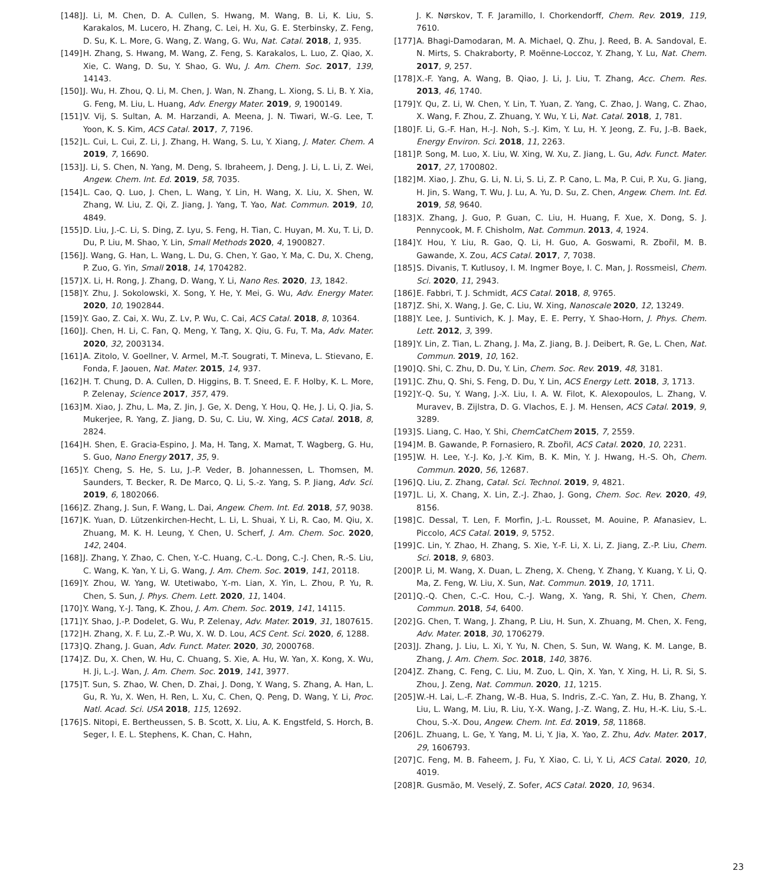[148] J. Li, M. Chen, D. A. Cullen, S. Hwang, M. Wang, B. Li, K. Liu, S. Karakalos, M. Lucero, H. Zhang, C. Lei, H. Xu, G. E. Sterbinsky, Z. Feng, D. Su, K. L. More, G. Wang, Z. Wang, G. Wu, Nat. Catal. 2018, 1, 935.
[149] H. Zhang, S. Hwang, M. Wang, Z. Feng, S. Karakalos, L. Luo, Z. Qiao, X. Xie, C. Wang, D. Su, Y. Shao, G. Wu, J. Am. Chem. Soc. 2017, 139, 14143.
[150] J. Wu, H. Zhou, Q. Li, M. Chen, J. Wan, N. Zhang, L. Xiong, S. Li, B. Y. Xia, G. Feng, M. Liu, L. Huang, Adv. Energy Mater. 2019, 9, 1900149.
[151] V. Vij, S. Sultan, A. M. Harzandi, A. Meena, J. N. Tiwari, W.-G. Lee, T. Yoon, K. S. Kim, ACS Catal. 2017, 7, 7196.
[152] L. Cui, L. Cui, Z. Li, J. Zhang, H. Wang, S. Lu, Y. Xiang, J. Mater. Chem. A 2019, 7, 16690.
[153] J. Li, S. Chen, N. Yang, M. Deng, S. Ibraheem, J. Deng, J. Li, L. Li, Z. Wei, Angew. Chem. Int. Ed. 2019, 58, 7035.
[154] L. Cao, Q. Luo, J. Chen, L. Wang, Y. Lin, H. Wang, X. Liu, X. Shen, W. Zhang, W. Liu, Z. Qi, Z. Jiang, J. Yang, T. Yao, Nat. Commun. 2019, 10, 4849.
[155] D. Liu, J.-C. Li, S. Ding, Z. Lyu, S. Feng, H. Tian, C. Huyan, M. Xu, T. Li, D. Du, P. Liu, M. Shao, Y. Lin, Small Methods 2020, 4, 1900827.
[156] J. Wang, G. Han, L. Wang, L. Du, G. Chen, Y. Gao, Y. Ma, C. Du, X. Cheng, P. Zuo, G. Yin, Small 2018, 14, 1704282.
[157] X. Li, H. Rong, J. Zhang, D. Wang, Y. Li, Nano Res. 2020, 13, 1842.
[158] Y. Zhu, J. Sokolowski, X. Song, Y. He, Y. Mei, G. Wu, Adv. Energy Mater. 2020, 10, 1902844.
[159] Y. Gao, Z. Cai, X. Wu, Z. Lv, P. Wu, C. Cai, ACS Catal. 2018, 8, 10364.
[160] J. Chen, H. Li, C. Fan, Q. Meng, Y. Tang, X. Qiu, G. Fu, T. Ma, Adv. Mater. 2020, 32, 2003134.
[161] A. Zitolo, V. Goellner, V. Armel, M.-T. Sougrati, T. Mineva, L. Stievano, E. Fonda, F. Jaouen, Nat. Mater. 2015, 14, 937.
[162] H. T. Chung, D. A. Cullen, D. Higgins, B. T. Sneed, E. F. Holby, K. L. More, P. Zelenay, Science 2017, 357, 479.
[163] M. Xiao, J. Zhu, L. Ma, Z. Jin, J. Ge, X. Deng, Y. Hou, Q. He, J. Li, Q. Jia, S. Mukerjee, R. Yang, Z. Jiang, D. Su, C. Liu, W. Xing, ACS Catal. 2018, 8, 2824.
[164] H. Shen, E. Gracia-Espino, J. Ma, H. Tang, X. Mamat, T. Wagberg, G. Hu, S. Guo, Nano Energy 2017, 35, 9.
[165] Y. Cheng, S. He, S. Lu, J.-P. Veder, B. Johannessen, L. Thomsen, M. Saunders, T. Becker, R. De Marco, Q. Li, S.-z. Yang, S. P. Jiang, Adv. Sci. 2019, 6, 1802066.
[166] Z. Zhang, J. Sun, F. Wang, L. Dai, Angew. Chem. Int. Ed. 2018, 57, 9038.
[167] K. Yuan, D. Lützenkirchen-Hecht, L. Li, L. Shuai, Y. Li, R. Cao, M. Qiu, X. Zhuang, M. K. H. Leung, Y. Chen, U. Scherf, J. Am. Chem. Soc. 2020, 142, 2404.
[168] J. Zhang, Y. Zhao, C. Chen, Y.-C. Huang, C.-L. Dong, C.-J. Chen, R.-S. Liu, C. Wang, K. Yan, Y. Li, G. Wang, J. Am. Chem. Soc. 2019, 141, 20118.
[169] Y. Zhou, W. Yang, W. Utetiwabo, Y.-m. Lian, X. Yin, L. Zhou, P. Yu, R. Chen, S. Sun, J. Phys. Chem. Lett. 2020, 11, 1404.
[170] Y. Wang, Y.-J. Tang, K. Zhou, J. Am. Chem. Soc. 2019, 141, 14115.
[171] Y. Shao, J.-P. Dodelet, G. Wu, P. Zelenay, Adv. Mater. 2019, 31, 1807615.
[172] H. Zhang, X. F. Lu, Z.-P. Wu, X. W. D. Lou, ACS Cent. Sci. 2020, 6, 1288.
[173] Q. Zhang, J. Guan, Adv. Funct. Mater. 2020, 30, 2000768.
[174] Z. Du, X. Chen, W. Hu, C. Chuang, S. Xie, A. Hu, W. Yan, X. Kong, X. Wu, H. Ji, L.-J. Wan, J. Am. Chem. Soc. 2019, 141, 3977.
[175] T. Sun, S. Zhao, W. Chen, D. Zhai, J. Dong, Y. Wang, S. Zhang, A. Han, L. Gu, R. Yu, X. Wen, H. Ren, L. Xu, C. Chen, Q. Peng, D. Wang, Y. Li, Proc. Natl. Acad. Sci. USA 2018, 115, 12692.
[176] S. Nitopi, E. Bertheussen, S. B. Scott, X. Liu, A. K. Engstfeld, S. Horch, B. Seger, I. E. L. Stephens, K. Chan, C. Hahn,
J. K. Nørskov, T. F. Jaramillo, I. Chorkendorff, Chem. Rev. 2019, 119, 7610.
[177] A. Bhagi-Damodaran, M. A. Michael, Q. Zhu, J. Reed, B. A. Sandoval, E. N. Mirts, S. Chakraborty, P. Moënne-Loccoz, Y. Zhang, Y. Lu, Nat. Chem. 2017, 9, 257.
[178] X.-F. Yang, A. Wang, B. Qiao, J. Li, J. Liu, T. Zhang, Acc. Chem. Res. 2013, 46, 1740.
[179] Y. Qu, Z. Li, W. Chen, Y. Lin, T. Yuan, Z. Yang, C. Zhao, J. Wang, C. Zhao, X. Wang, F. Zhou, Z. Zhuang, Y. Wu, Y. Li, Nat. Catal. 2018, 1, 781.
[180] F. Li, G.-F. Han, H.-J. Noh, S.-J. Kim, Y. Lu, H. Y. Jeong, Z. Fu, J.-B. Baek, Energy Environ. Sci. 2018, 11, 2263.
[181] P. Song, M. Luo, X. Liu, W. Xing, W. Xu, Z. Jiang, L. Gu, Adv. Funct. Mater. 2017, 27, 1700802.
[182] M. Xiao, J. Zhu, G. Li, N. Li, S. Li, Z. P. Cano, L. Ma, P. Cui, P. Xu, G. Jiang, H. Jin, S. Wang, T. Wu, J. Lu, A. Yu, D. Su, Z. Chen, Angew. Chem. Int. Ed. 2019, 58, 9640.
[183] X. Zhang, J. Guo, P. Guan, C. Liu, H. Huang, F. Xue, X. Dong, S. J. Pennycook, M. F. Chisholm, Nat. Commun. 2013, 4, 1924.
[184] Y. Hou, Y. Liu, R. Gao, Q. Li, H. Guo, A. Goswami, R. Zbořil, M. B. Gawande, X. Zou, ACS Catal. 2017, 7, 7038.
[185] S. Divanis, T. Kutlusoy, I. M. Ingmer Boye, I. C. Man, J. Rossmeisl, Chem. Sci. 2020, 11, 2943.
[186] E. Fabbri, T. J. Schmidt, ACS Catal. 2018, 8, 9765.
[187] Z. Shi, X. Wang, J. Ge, C. Liu, W. Xing, Nanoscale 2020, 12, 13249.
[188] Y. Lee, J. Suntivich, K. J. May, E. E. Perry, Y. Shao-Horn, J. Phys. Chem. Lett. 2012, 3, 399.
[189] Y. Lin, Z. Tian, L. Zhang, J. Ma, Z. Jiang, B. J. Deibert, R. Ge, L. Chen, Nat. Commun. 2019, 10, 162.
[190] Q. Shi, C. Zhu, D. Du, Y. Lin, Chem. Soc. Rev. 2019, 48, 3181.
[191] C. Zhu, Q. Shi, S. Feng, D. Du, Y. Lin, ACS Energy Lett. 2018, 3, 1713.
[192] Y.-Q. Su, Y. Wang, J.-X. Liu, I. A. W. Filot, K. Alexopoulos, L. Zhang, V. Muravev, B. Zijlstra, D. G. Vlachos, E. J. M. Hensen, ACS Catal. 2019, 9, 3289.
[193] S. Liang, C. Hao, Y. Shi, ChemCatChem 2015, 7, 2559.
[194] M. B. Gawande, P. Fornasiero, R. Zbořil, ACS Catal. 2020, 10, 2231.
[195] W. H. Lee, Y.-J. Ko, J.-Y. Kim, B. K. Min, Y. J. Hwang, H.-S. Oh, Chem. Commun. 2020, 56, 12687.
[196] Q. Liu, Z. Zhang, Catal. Sci. Technol. 2019, 9, 4821.
[197] L. Li, X. Chang, X. Lin, Z.-J. Zhao, J. Gong, Chem. Soc. Rev. 2020, 49, 8156.
[198] C. Dessal, T. Len, F. Morfin, J.-L. Rousset, M. Aouine, P. Afanasiev, L. Piccolo, ACS Catal. 2019, 9, 5752.
[199] C. Lin, Y. Zhao, H. Zhang, S. Xie, Y.-F. Li, X. Li, Z. Jiang, Z.-P. Liu, Chem. Sci. 2018, 9, 6803.
[200] P. Li, M. Wang, X. Duan, L. Zheng, X. Cheng, Y. Zhang, Y. Kuang, Y. Li, Q. Ma, Z. Feng, W. Liu, X. Sun, Nat. Commun. 2019, 10, 1711.
[201] Q.-Q. Chen, C.-C. Hou, C.-J. Wang, X. Yang, R. Shi, Y. Chen, Chem. Commun. 2018, 54, 6400.
[202] G. Chen, T. Wang, J. Zhang, P. Liu, H. Sun, X. Zhuang, M. Chen, X. Feng, Adv. Mater. 2018, 30, 1706279.
[203] J. Zhang, J. Liu, L. Xi, Y. Yu, N. Chen, S. Sun, W. Wang, K. M. Lange, B. Zhang, J. Am. Chem. Soc. 2018, 140, 3876.
[204] Z. Zhang, C. Feng, C. Liu, M. Zuo, L. Qin, X. Yan, Y. Xing, H. Li, R. Si, S. Zhou, J. Zeng, Nat. Commun. 2020, 11, 1215.
[205] W.-H. Lai, L.-F. Zhang, W.-B. Hua, S. Indris, Z.-C. Yan, Z. Hu, B. Zhang, Y. Liu, L. Wang, M. Liu, R. Liu, Y.-X. Wang, J.-Z. Wang, Z. Hu, H.-K. Liu, S.-L. Chou, S.-X. Dou, Angew. Chem. Int. Ed. 2019, 58, 11868.
[206] L. Zhuang, L. Ge, Y. Yang, M. Li, Y. Jia, X. Yao, Z. Zhu, Adv. Mater. 2017, 29, 1606793.
[207] C. Feng, M. B. Faheem, J. Fu, Y. Xiao, C. Li, Y. Li, ACS Catal. 2020, 10, 4019.
[208] R. Gusmão, M. Veselý, Z. Sofer, ACS Catal. 2020, 10, 9634.
23